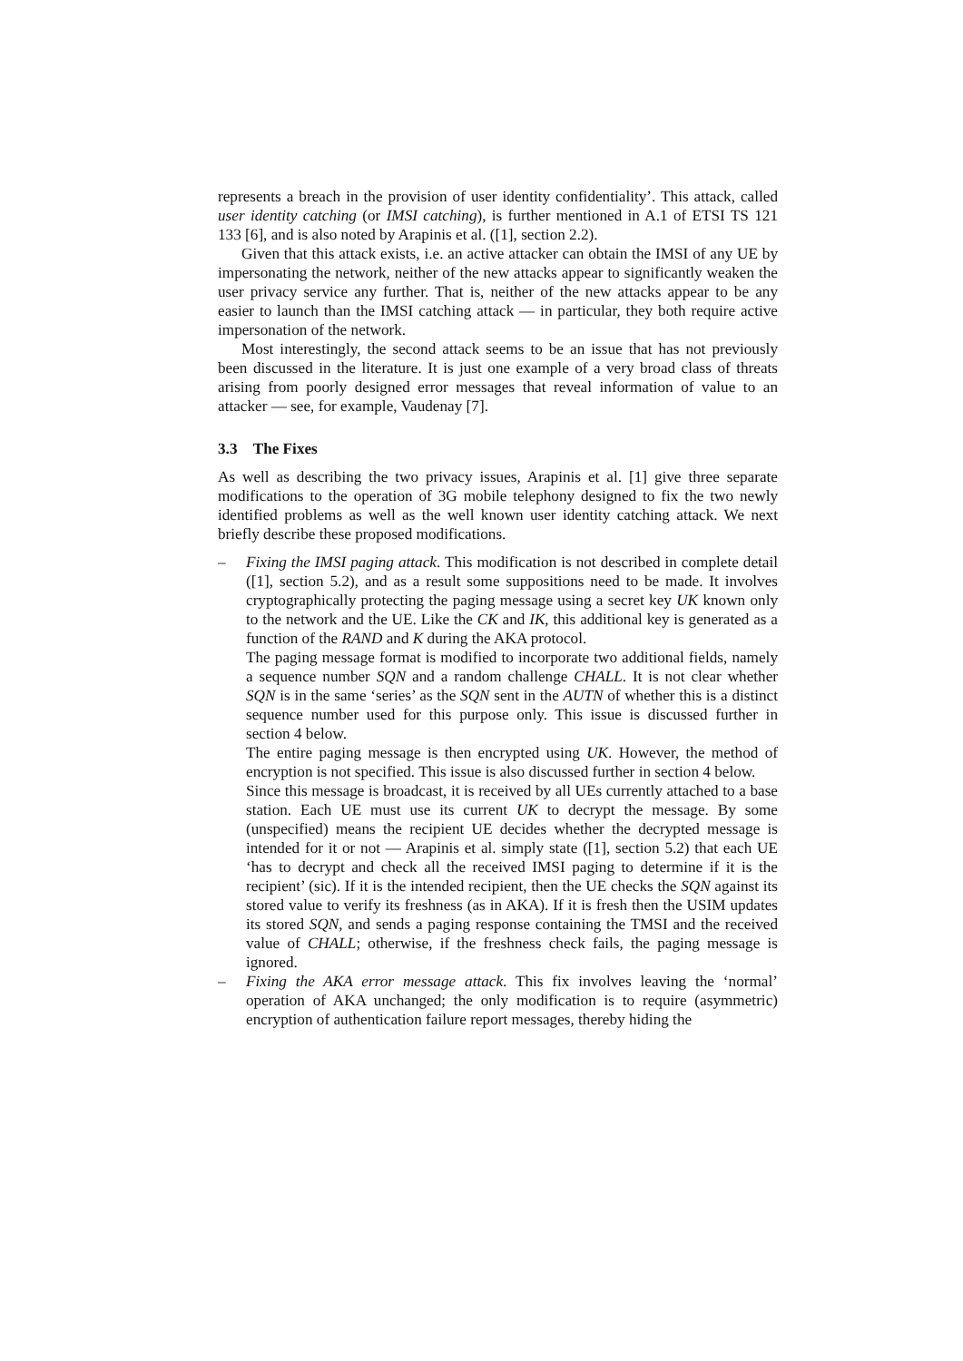represents a breach in the provision of user identity confidentiality’. This attack, called user identity catching (or IMSI catching), is further mentioned in A.1 of ETSI TS 121 133 [6], and is also noted by Arapinis et al. ([1], section 2.2).
Given that this attack exists, i.e. an active attacker can obtain the IMSI of any UE by impersonating the network, neither of the new attacks appear to significantly weaken the user privacy service any further. That is, neither of the new attacks appear to be any easier to launch than the IMSI catching attack — in particular, they both require active impersonation of the network.
Most interestingly, the second attack seems to be an issue that has not previously been discussed in the literature. It is just one example of a very broad class of threats arising from poorly designed error messages that reveal information of value to an attacker — see, for example, Vaudenay [7].
3.3 The Fixes
As well as describing the two privacy issues, Arapinis et al. [1] give three separate modifications to the operation of 3G mobile telephony designed to fix the two newly identified problems as well as the well known user identity catching attack. We next briefly describe these proposed modifications.
– Fixing the IMSI paging attack. This modification is not described in complete detail ([1], section 5.2), and as a result some suppositions need to be made. It involves cryptographically protecting the paging message using a secret key UK known only to the network and the UE. Like the CK and IK, this additional key is generated as a function of the RAND and K during the AKA protocol.
The paging message format is modified to incorporate two additional fields, namely a sequence number SQN and a random challenge CHALL. It is not clear whether SQN is in the same ‘series’ as the SQN sent in the AUTN of whether this is a distinct sequence number used for this purpose only. This issue is discussed further in section 4 below.
The entire paging message is then encrypted using UK. However, the method of encryption is not specified. This issue is also discussed further in section 4 below.
Since this message is broadcast, it is received by all UEs currently attached to a base station. Each UE must use its current UK to decrypt the message. By some (unspecified) means the recipient UE decides whether the decrypted message is intended for it or not — Arapinis et al. simply state ([1], section 5.2) that each UE ‘has to decrypt and check all the received IMSI paging to determine if it is the recipient’ (sic). If it is the intended recipient, then the UE checks the SQN against its stored value to verify its freshness (as in AKA). If it is fresh then the USIM updates its stored SQN, and sends a paging response containing the TMSI and the received value of CHALL; otherwise, if the freshness check fails, the paging message is ignored.
– Fixing the AKA error message attack. This fix involves leaving the ‘normal’ operation of AKA unchanged; the only modification is to require (asymmetric) encryption of authentication failure report messages, thereby hiding the